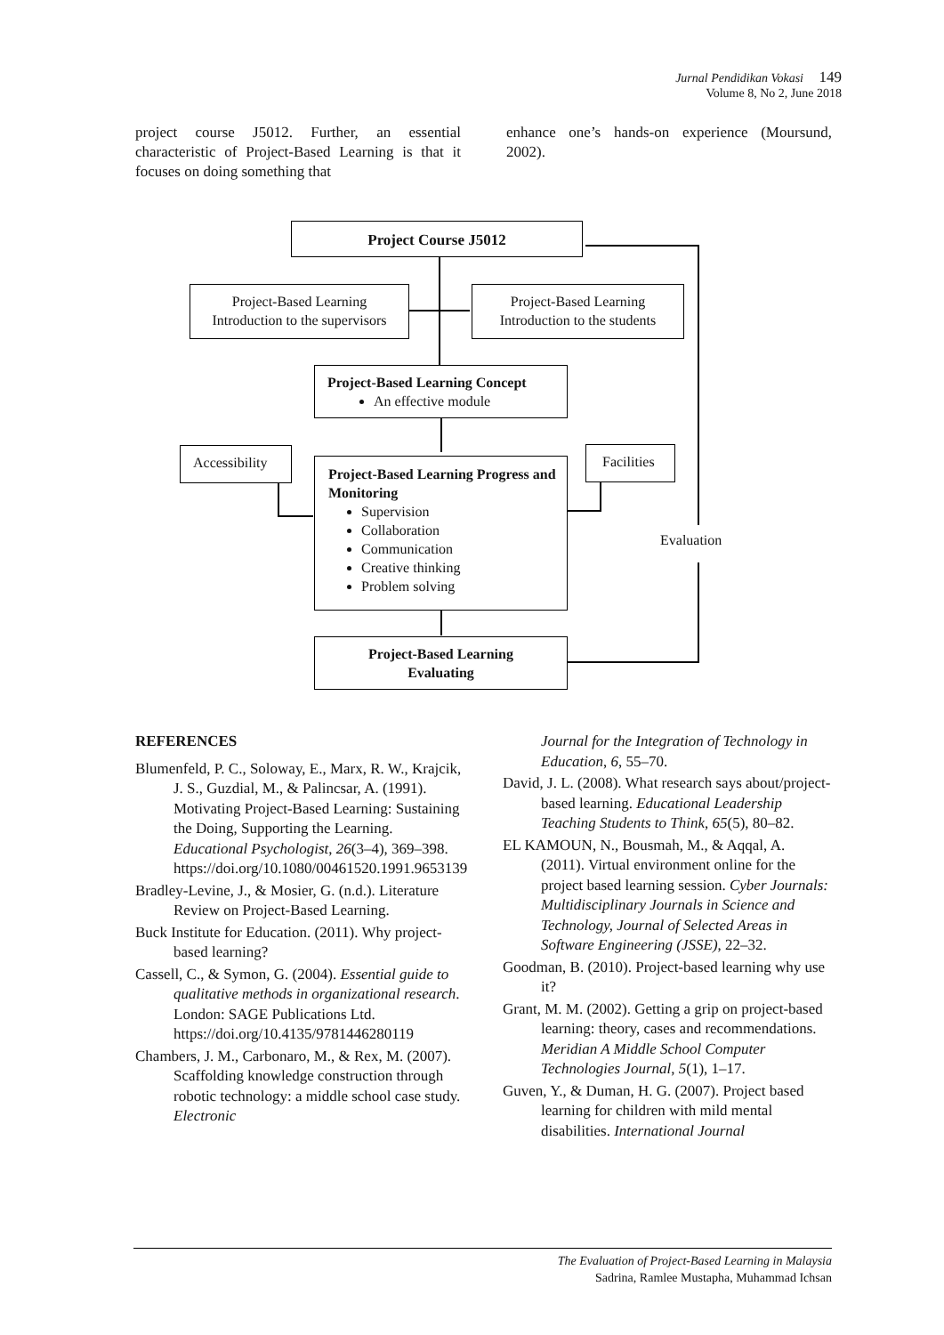Jurnal Pendidikan Vokasi 149
Volume 8, No 2, June 2018
project course J5012. Further, an essential characteristic of Project-Based Learning is that it focuses on doing something that
enhance one’s hands-on experience (Moursund, 2002).
Project Course J5012
Project-Based Learning
Introduction to the supervisors
Project-Based Learning
Introduction to the students
Project-Based Learning Concept
An effective module
Accessibility Facilities
Project-Based Learning Progress and Monitoring
Supervision
Collaboration
Communication
Creative thinking
Problem solving
Evaluation
Project-Based Learning
Evaluating
REFERENCES
Blumenfeld, P. C., Soloway, E., Marx, R. W., Krajcik, J. S., Guzdial, M., & Palincsar, A. (1991). Motivating Project-Based Learning: Sustaining the Doing, Supporting the Learning. Educational Psychologist, 26(3–4), 369–398. https://doi.org/10.1080/00461520.1991.9653139
Bradley-Levine, J., & Mosier, G. (n.d.). Literature Review on Project-Based Learning.
Buck Institute for Education. (2011). Why project-based learning?
Cassell, C., & Symon, G. (2004). Essential guide to qualitative methods in organizational research. London: SAGE Publications Ltd. https://doi.org/10.4135/9781446280119
Chambers, J. M., Carbonaro, M., & Rex, M. (2007). Scaffolding knowledge construction through robotic technology: a middle school case study. Electronic
Journal for the Integration of Technology in Education, 6, 55–70.
David, J. L. (2008). What research says about/project-based learning. Educational Leadership Teaching Students to Think, 65(5), 80–82.
EL KAMOUN, N., Bousmah, M., & Aqqal, A. (2011). Virtual environment online for the project based learning session. Cyber Journals: Multidisciplinary Journals in Science and Technology, Journal of Selected Areas in Software Engineering (JSSE), 22–32.
Goodman, B. (2010). Project-based learning why use it?
Grant, M. M. (2002). Getting a grip on project-based learning: theory, cases and recommendations. Meridian A Middle School Computer Technologies Journal, 5(1), 1–17.
Guven, Y., & Duman, H. G. (2007). Project based learning for children with mild mental disabilities. International Journal
The Evaluation of Project-Based Learning in Malaysia
Sadrina, Ramlee Mustapha, Muhammad Ichsan